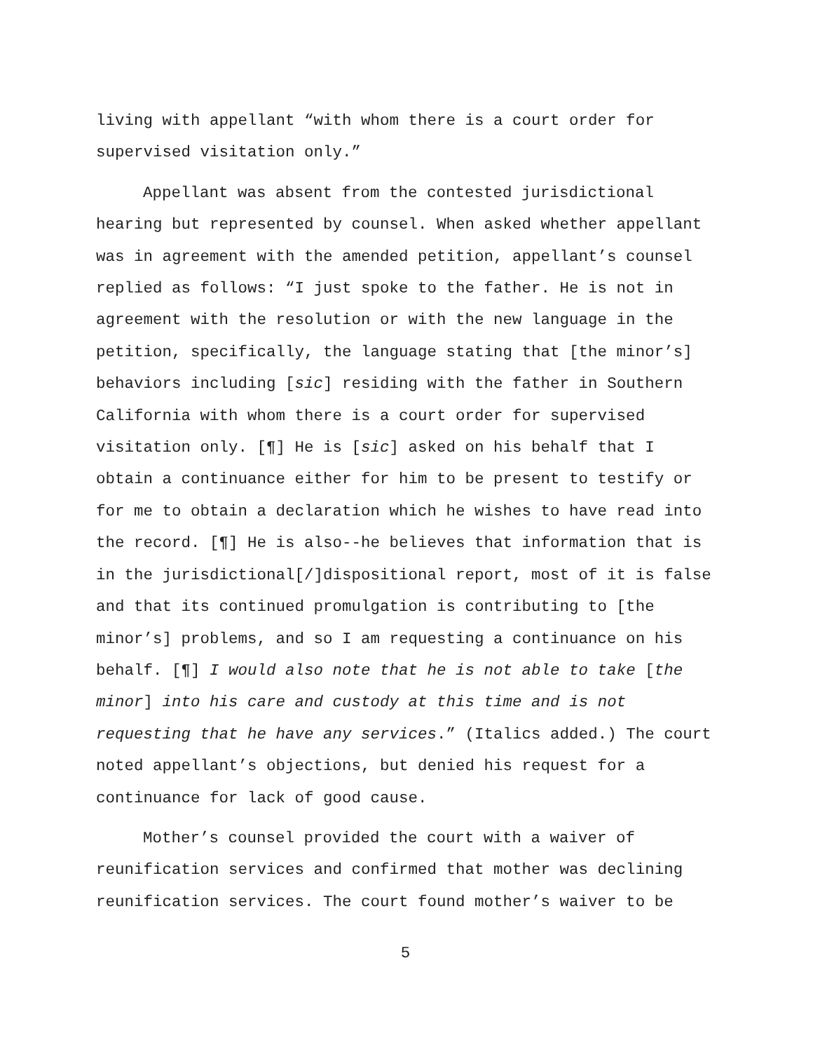living with appellant “with whom there is a court order for supervised visitation only.”
Appellant was absent from the contested jurisdictional hearing but represented by counsel. When asked whether appellant was in agreement with the amended petition, appellant’s counsel replied as follows: “I just spoke to the father. He is not in agreement with the resolution or with the new language in the petition, specifically, the language stating that [the minor’s] behaviors including [sic] residing with the father in Southern California with whom there is a court order for supervised visitation only. [¶] He is [sic] asked on his behalf that I obtain a continuance either for him to be present to testify or for me to obtain a declaration which he wishes to have read into the record. [¶] He is also--he believes that information that is in the jurisdictional[/]dispositional report, most of it is false and that its continued promulgation is contributing to [the minor’s] problems, and so I am requesting a continuance on his behalf. [¶] I would also note that he is not able to take [the minor] into his care and custody at this time and is not requesting that he have any services.” (Italics added.) The court noted appellant’s objections, but denied his request for a continuance for lack of good cause.
Mother’s counsel provided the court with a waiver of reunification services and confirmed that mother was declining reunification services. The court found mother’s waiver to be
5